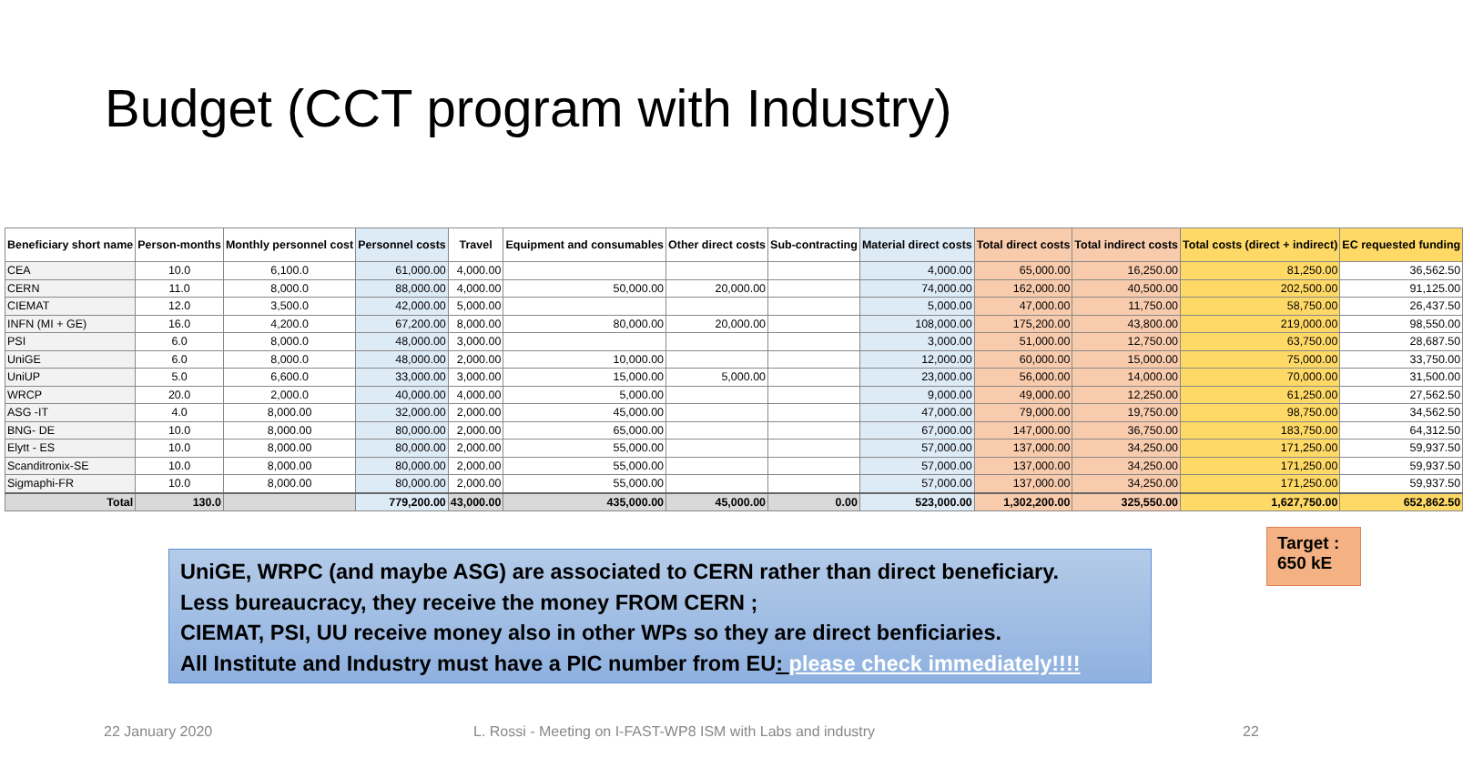Budget (CCT program with Industry)
| Beneficiary short name | Person-months | Monthly personnel cost | Personnel costs | Travel | Equipment and consumables | Other direct costs | Sub-contracting | Material direct costs | Total direct costs | Total indirect costs | Total costs (direct + indirect) | EC requested funding |
| --- | --- | --- | --- | --- | --- | --- | --- | --- | --- | --- | --- | --- |
| CEA | 10.0 | 6,100.0 | 61,000.00 | 4,000.00 | | | | 4,000.00 | 65,000.00 | 16,250.00 | 81,250.00 | 36,562.50 |
| CERN | 11.0 | 8,000.0 | 88,000.00 | 4,000.00 | 50,000.00 | 20,000.00 | | 74,000.00 | 162,000.00 | 40,500.00 | 202,500.00 | 91,125.00 |
| CIEMAT | 12.0 | 3,500.0 | 42,000.00 | 5,000.00 | | | | 5,000.00 | 47,000.00 | 11,750.00 | 58,750.00 | 26,437.50 |
| INFN (MI + GE) | 16.0 | 4,200.0 | 67,200.00 | 8,000.00 | 80,000.00 | 20,000.00 | | 108,000.00 | 175,200.00 | 43,800.00 | 219,000.00 | 98,550.00 |
| PSI | 6.0 | 8,000.0 | 48,000.00 | 3,000.00 | | | | 3,000.00 | 51,000.00 | 12,750.00 | 63,750.00 | 28,687.50 |
| UniGE | 6.0 | 8,000.0 | 48,000.00 | 2,000.00 | 10,000.00 | | | 12,000.00 | 60,000.00 | 15,000.00 | 75,000.00 | 33,750.00 |
| UniUP | 5.0 | 6,600.0 | 33,000.00 | 3,000.00 | 15,000.00 | 5,000.00 | | 23,000.00 | 56,000.00 | 14,000.00 | 70,000.00 | 31,500.00 |
| WRCP | 20.0 | 2,000.0 | 40,000.00 | 4,000.00 | 5,000.00 | | | 9,000.00 | 49,000.00 | 12,250.00 | 61,250.00 | 27,562.50 |
| ASG -IT | 4.0 | 8,000.00 | 32,000.00 | 2,000.00 | 45,000.00 | | | 47,000.00 | 79,000.00 | 19,750.00 | 98,750.00 | 34,562.50 |
| BNG- DE | 10.0 | 8,000.00 | 80,000.00 | 2,000.00 | 65,000.00 | | | 67,000.00 | 147,000.00 | 36,750.00 | 183,750.00 | 64,312.50 |
| Elytt - ES | 10.0 | 8,000.00 | 80,000.00 | 2,000.00 | 55,000.00 | | | 57,000.00 | 137,000.00 | 34,250.00 | 171,250.00 | 59,937.50 |
| Scanditronix-SE | 10.0 | 8,000.00 | 80,000.00 | 2,000.00 | 55,000.00 | | | 57,000.00 | 137,000.00 | 34,250.00 | 171,250.00 | 59,937.50 |
| Sigmaphi-FR | 10.0 | 8,000.00 | 80,000.00 | 2,000.00 | 55,000.00 | | | 57,000.00 | 137,000.00 | 34,250.00 | 171,250.00 | 59,937.50 |
| Total | 130.0 | | 779,200.00 | 43,000.00 | 435,000.00 | 45,000.00 | 0.00 | 523,000.00 | 1,302,200.00 | 325,550.00 | 1,627,750.00 | 652,862.50 |
UniGE, WRPC (and maybe ASG) are associated to CERN rather than direct beneficiary.
Less bureaucracy, they receive the money FROM CERN ;
CIEMAT, PSI, UU receive money also in other WPs so they are direct benficiaries.
All Institute and Industry must have a PIC number from EU: please check immediately!!!!
Target :
650 kE
22 January 2020
L. Rossi - Meeting on I-FAST-WP8 ISM with Labs and industry
22